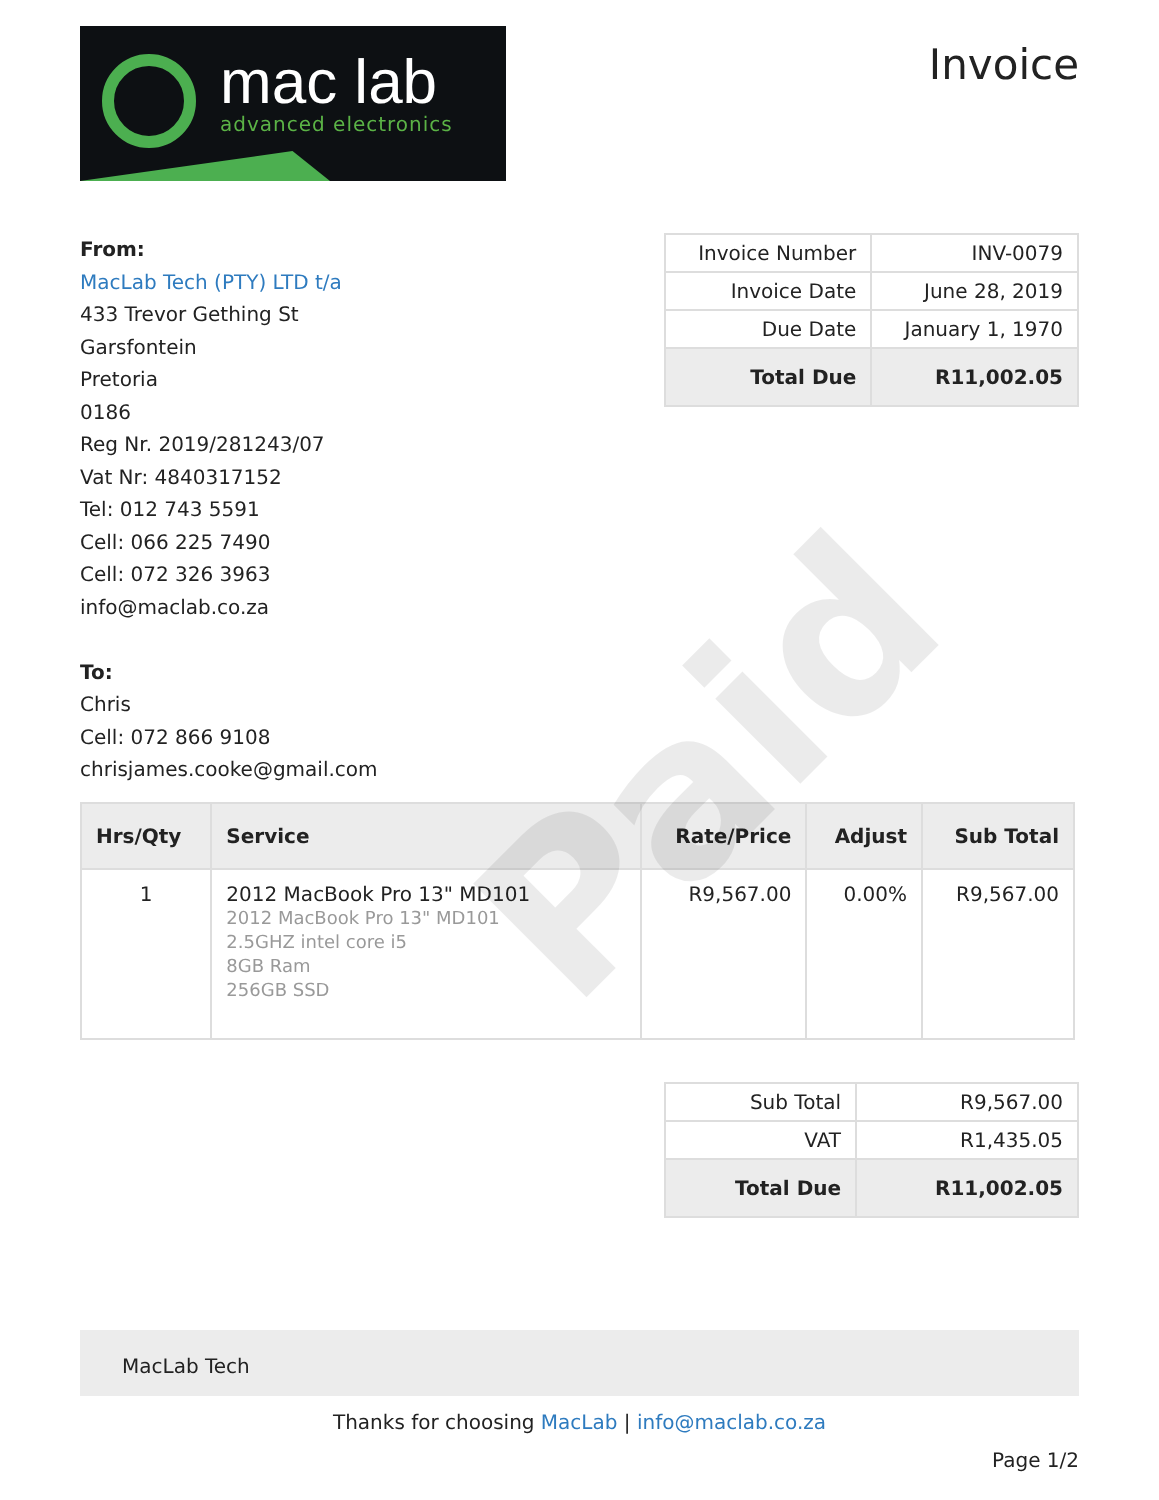mac lab
advanced electronics
Invoice
From:
MacLab Tech (PTY) LTD t/a
433 Trevor Gething St
Garsfontein
Pretoria
0186
Reg Nr. 2019/281243/07
Vat Nr: 4840317152
Tel: 012 743 5591
Cell: 066 225 7490
Cell: 072 326 3963
info@maclab.co.za
To:
Chris
Cell: 072 866 9108
chrisjames.cooke@gmail.com
| Invoice Number | INV-0079 |
| Invoice Date | June 28, 2019 |
| Due Date | January 1, 1970 |
| Total Due | R11,002.05 |
| Hrs/Qty | Service | Rate/Price | Adjust | Sub Total |
| --- | --- | --- | --- | --- |
| 1 | 2012 MacBook Pro 13" MD101 2012 MacBook Pro 13" MD101 2.5GHZ intel core i5 8GB Ram 256GB SSD | R9,567.00 | 0.00% | R9,567.00 |
| Sub Total | R9,567.00 |
| VAT | R1,435.05 |
| Total Due | R11,002.05 |
MacLab Tech
Thanks for choosing MacLab | info@maclab.co.za
Page 1/2
Paid